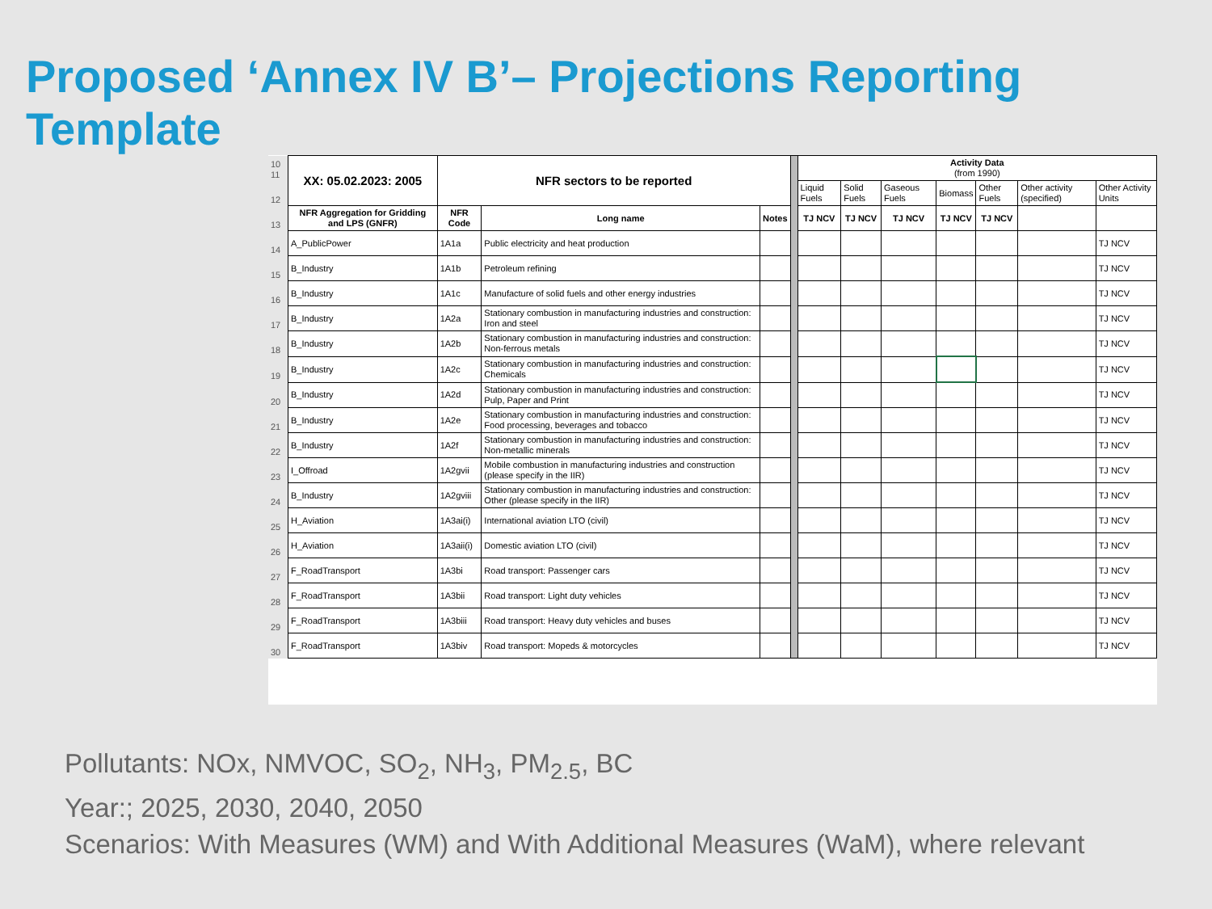Proposed ‘Annex IV B’– Projections Reporting Template
| 10 11 | XX: 05.02.2023: 2005 | NFR sectors to be reported | | | | Activity Data (from 1990) | | | | | | |
| 12 | | | | | | Liquid Fuels | Solid Fuels | Gaseous Fuels | Biomass | Other Fuels | Other activity (specified) | Other Activity Units |
| 13 | NFR Aggregation for Gridding and LPS (GNFR) | NFR Code | Long name | Notes | | TJ NCV | TJ NCV | TJ NCV | TJ NCV | TJ NCV | | |
| 14 | A_PublicPower | 1A1a | Public electricity and heat production | | | | | | | | | TJ NCV |
| 15 | B_Industry | 1A1b | Petroleum refining | | | | | | | | | TJ NCV |
| 16 | B_Industry | 1A1c | Manufacture of solid fuels and other energy industries | | | | | | | | | TJ NCV |
| 17 | B_Industry | 1A2a | Stationary combustion in manufacturing industries and construction: Iron and steel | | | | | | | | | TJ NCV |
| 18 | B_Industry | 1A2b | Stationary combustion in manufacturing industries and construction: Non-ferrous metals | | | | | | | | | TJ NCV |
| 19 | B_Industry | 1A2c | Stationary combustion in manufacturing industries and construction: Chemicals | | | | | | | | | TJ NCV |
| 20 | B_Industry | 1A2d | Stationary combustion in manufacturing industries and construction: Pulp, Paper and Print | | | | | | | | | TJ NCV |
| 21 | B_Industry | 1A2e | Stationary combustion in manufacturing industries and construction: Food processing, beverages and tobacco | | | | | | | | | TJ NCV |
| 22 | B_Industry | 1A2f | Stationary combustion in manufacturing industries and construction: Non-metallic minerals | | | | | | | | | TJ NCV |
| 23 | I_Offroad | 1A2gvii | Mobile combustion in manufacturing industries and construction (please specify in the IIR) | | | | | | | | | TJ NCV |
| 24 | B_Industry | 1A2gviii | Stationary combustion in manufacturing industries and construction: Other (please specify in the IIR) | | | | | | | | | TJ NCV |
| 25 | H_Aviation | 1A3ai(i) | International aviation LTO (civil) | | | | | | | | | TJ NCV |
| 26 | H_Aviation | 1A3aii(i) | Domestic aviation LTO (civil) | | | | | | | | | TJ NCV |
| 27 | F_RoadTransport | 1A3bi | Road transport: Passenger cars | | | | | | | | | TJ NCV |
| 28 | F_RoadTransport | 1A3bii | Road transport: Light duty vehicles | | | | | | | | | TJ NCV |
| 29 | F_RoadTransport | 1A3biii | Road transport: Heavy duty vehicles and buses | | | | | | | | | TJ NCV |
| 30 | F_RoadTransport | 1A3biv | Road transport: Mopeds & motorcycles | | | | | | | | | TJ NCV |
Pollutants: NOx, NMVOC, SO<sub>2</sub>, NH<sub>3</sub>, PM<sub>2.5</sub>, BC
Year:; 2025, 2030, 2040, 2050
Scenarios: With Measures (WM) and With Additional Measures (WaM), where relevant